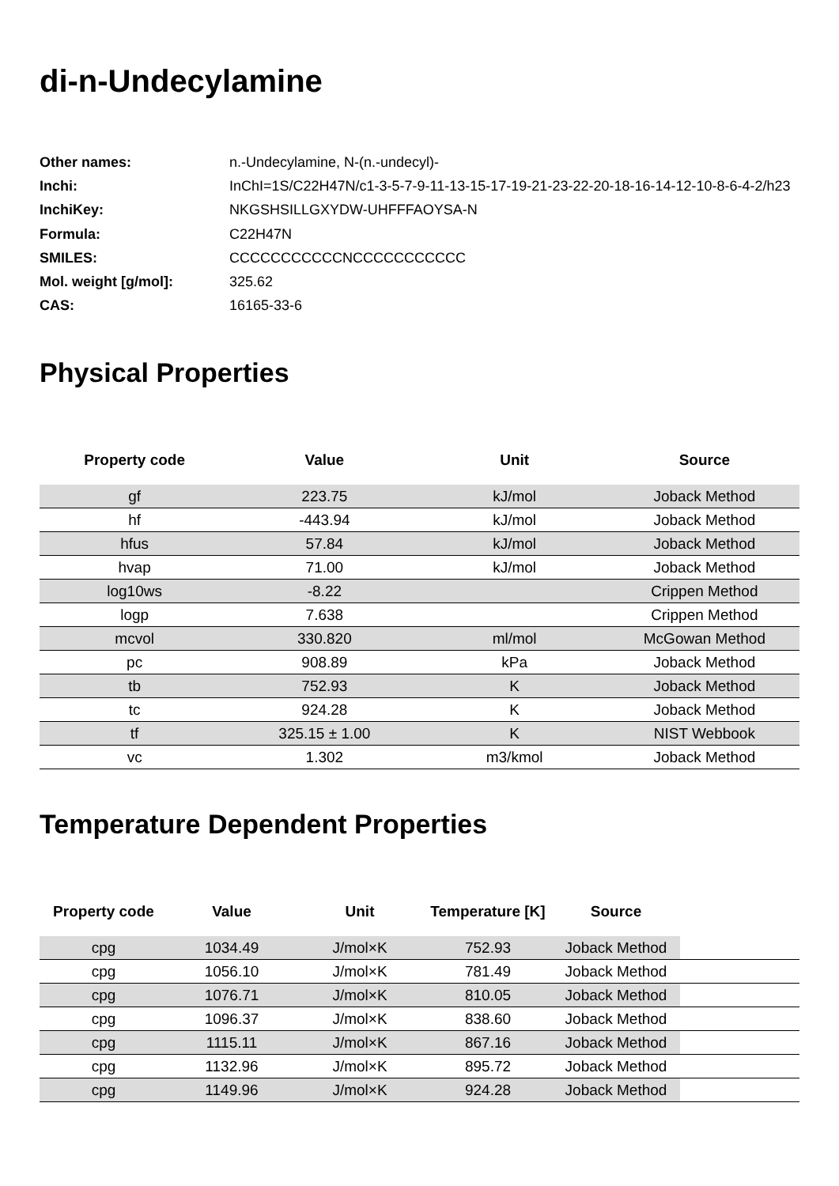di-n-Undecylamine
| Other names: | n.-Undecylamine, N-(n.-undecyl)- |
| Inchi: | InChI=1S/C22H47N/c1-3-5-7-9-11-13-15-17-19-21-23-22-20-18-16-14-12-10-8-6-4-2/h23 |
| InchiKey: | NKGSHSILLGXYDW-UHFFFAOYSA-N |
| Formula: | C22H47N |
| SMILES: | CCCCCCCCCCCNCCCCCCCCCCC |
| Mol. weight [g/mol]: | 325.62 |
| CAS: | 16165-33-6 |
Physical Properties
| Property code | Value | Unit | Source |
| --- | --- | --- | --- |
| gf | 223.75 | kJ/mol | Joback Method |
| hf | -443.94 | kJ/mol | Joback Method |
| hfus | 57.84 | kJ/mol | Joback Method |
| hvap | 71.00 | kJ/mol | Joback Method |
| log10ws | -8.22 | | Crippen Method |
| logp | 7.638 | | Crippen Method |
| mcvol | 330.820 | ml/mol | McGowan Method |
| pc | 908.89 | kPa | Joback Method |
| tb | 752.93 | K | Joback Method |
| tc | 924.28 | K | Joback Method |
| tf | 325.15 ± 1.00 | K | NIST Webbook |
| vc | 1.302 | m3/kmol | Joback Method |
Temperature Dependent Properties
| Property code | Value | Unit | Temperature [K] | Source | |
| --- | --- | --- | --- | --- | --- |
| cpg | 1034.49 | J/mol×K | 752.93 | Joback Method | |
| cpg | 1056.10 | J/mol×K | 781.49 | Joback Method | |
| cpg | 1076.71 | J/mol×K | 810.05 | Joback Method | |
| cpg | 1096.37 | J/mol×K | 838.60 | Joback Method | |
| cpg | 1115.11 | J/mol×K | 867.16 | Joback Method | |
| cpg | 1132.96 | J/mol×K | 895.72 | Joback Method | |
| cpg | 1149.96 | J/mol×K | 924.28 | Joback Method | |